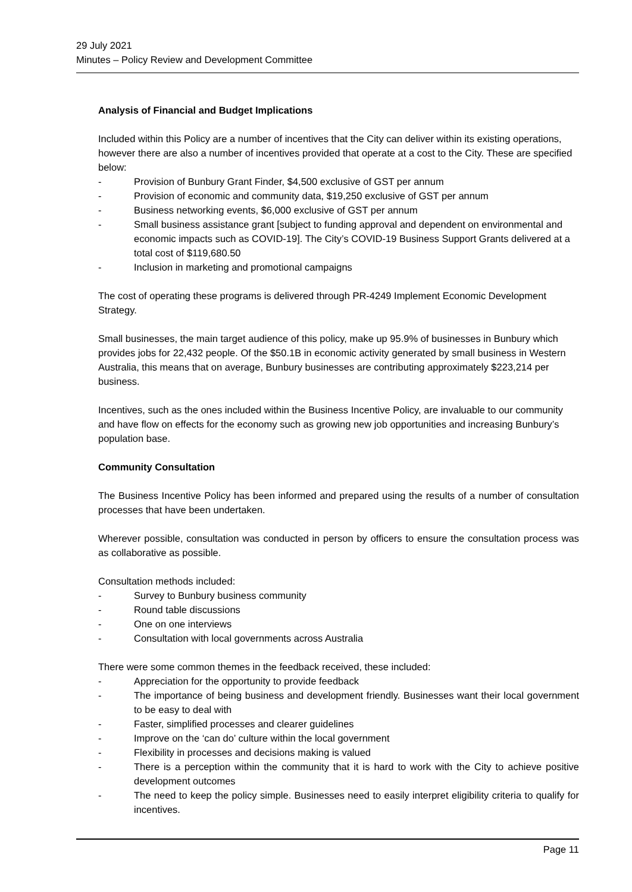29 July 2021
Minutes – Policy Review and Development Committee
Analysis of Financial and Budget Implications
Included within this Policy are a number of incentives that the City can deliver within its existing operations, however there are also a number of incentives provided that operate at a cost to the City. These are specified below:
- Provision of Bunbury Grant Finder, $4,500 exclusive of GST per annum
- Provision of economic and community data, $19,250 exclusive of GST per annum
- Business networking events, $6,000 exclusive of GST per annum
- Small business assistance grant [subject to funding approval and dependent on environmental and economic impacts such as COVID-19]. The City’s COVID-19 Business Support Grants delivered at a total cost of $119,680.50
- Inclusion in marketing and promotional campaigns
The cost of operating these programs is delivered through PR-4249 Implement Economic Development Strategy.
Small businesses, the main target audience of this policy, make up 95.9% of businesses in Bunbury which provides jobs for 22,432 people. Of the $50.1B in economic activity generated by small business in Western Australia, this means that on average, Bunbury businesses are contributing approximately $223,214 per business.
Incentives, such as the ones included within the Business Incentive Policy, are invaluable to our community and have flow on effects for the economy such as growing new job opportunities and increasing Bunbury’s population base.
Community Consultation
The Business Incentive Policy has been informed and prepared using the results of a number of consultation processes that have been undertaken.
Wherever possible, consultation was conducted in person by officers to ensure the consultation process was as collaborative as possible.
Consultation methods included:
- Survey to Bunbury business community
- Round table discussions
- One on one interviews
- Consultation with local governments across Australia
There were some common themes in the feedback received, these included:
- Appreciation for the opportunity to provide feedback
- The importance of being business and development friendly. Businesses want their local government to be easy to deal with
- Faster, simplified processes and clearer guidelines
- Improve on the ‘can do’ culture within the local government
- Flexibility in processes and decisions making is valued
- There is a perception within the community that it is hard to work with the City to achieve positive development outcomes
- The need to keep the policy simple. Businesses need to easily interpret eligibility criteria to qualify for incentives.
Page 11